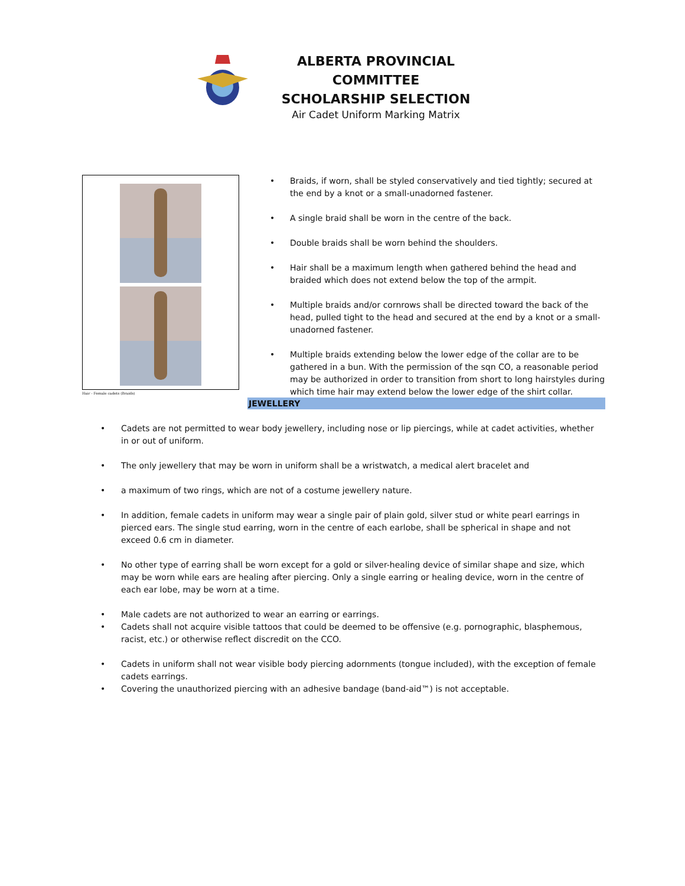ALBERTA PROVINCIAL COMMITTEE
SCHOLARSHIP SELECTION
Air Cadet Uniform Marking Matrix
Hair - Female cadets (Braids)
• Braids, if worn, shall be styled conservatively and tied tightly; secured at the end by a knot or a small-unadorned fastener.
• A single braid shall be worn in the centre of the back.
• Double braids shall be worn behind the shoulders.
• Hair shall be a maximum length when gathered behind the head and braided which does not extend below the top of the armpit.
• Multiple braids and/or cornrows shall be directed toward the back of the head, pulled tight to the head and secured at the end by a knot or a small-unadorned fastener.
• Multiple braids extending below the lower edge of the collar are to be gathered in a bun. With the permission of the sqn CO, a reasonable period may be authorized in order to transition from short to long hairstyles during which time hair may extend below the lower edge of the shirt collar.
JEWELLERY
• Cadets are not permitted to wear body jewellery, including nose or lip piercings, while at cadet activities, whether in or out of uniform.
• The only jewellery that may be worn in uniform shall be a wristwatch, a medical alert bracelet and
• a maximum of two rings, which are not of a costume jewellery nature.
• In addition, female cadets in uniform may wear a single pair of plain gold, silver stud or white pearl earrings in pierced ears. The single stud earring, worn in the centre of each earlobe, shall be spherical in shape and not exceed 0.6 cm in diameter.
• No other type of earring shall be worn except for a gold or silver-healing device of similar shape and size, which may be worn while ears are healing after piercing. Only a single earring or healing device, worn in the centre of each ear lobe, may be worn at a time.
• Male cadets are not authorized to wear an earring or earrings.
• Cadets shall not acquire visible tattoos that could be deemed to be offensive (e.g. pornographic, blasphemous, racist, etc.) or otherwise reflect discredit on the CCO.
• Cadets in uniform shall not wear visible body piercing adornments (tongue included), with the exception of female cadets earrings.
• Covering the unauthorized piercing with an adhesive bandage (band-aid™) is not acceptable.